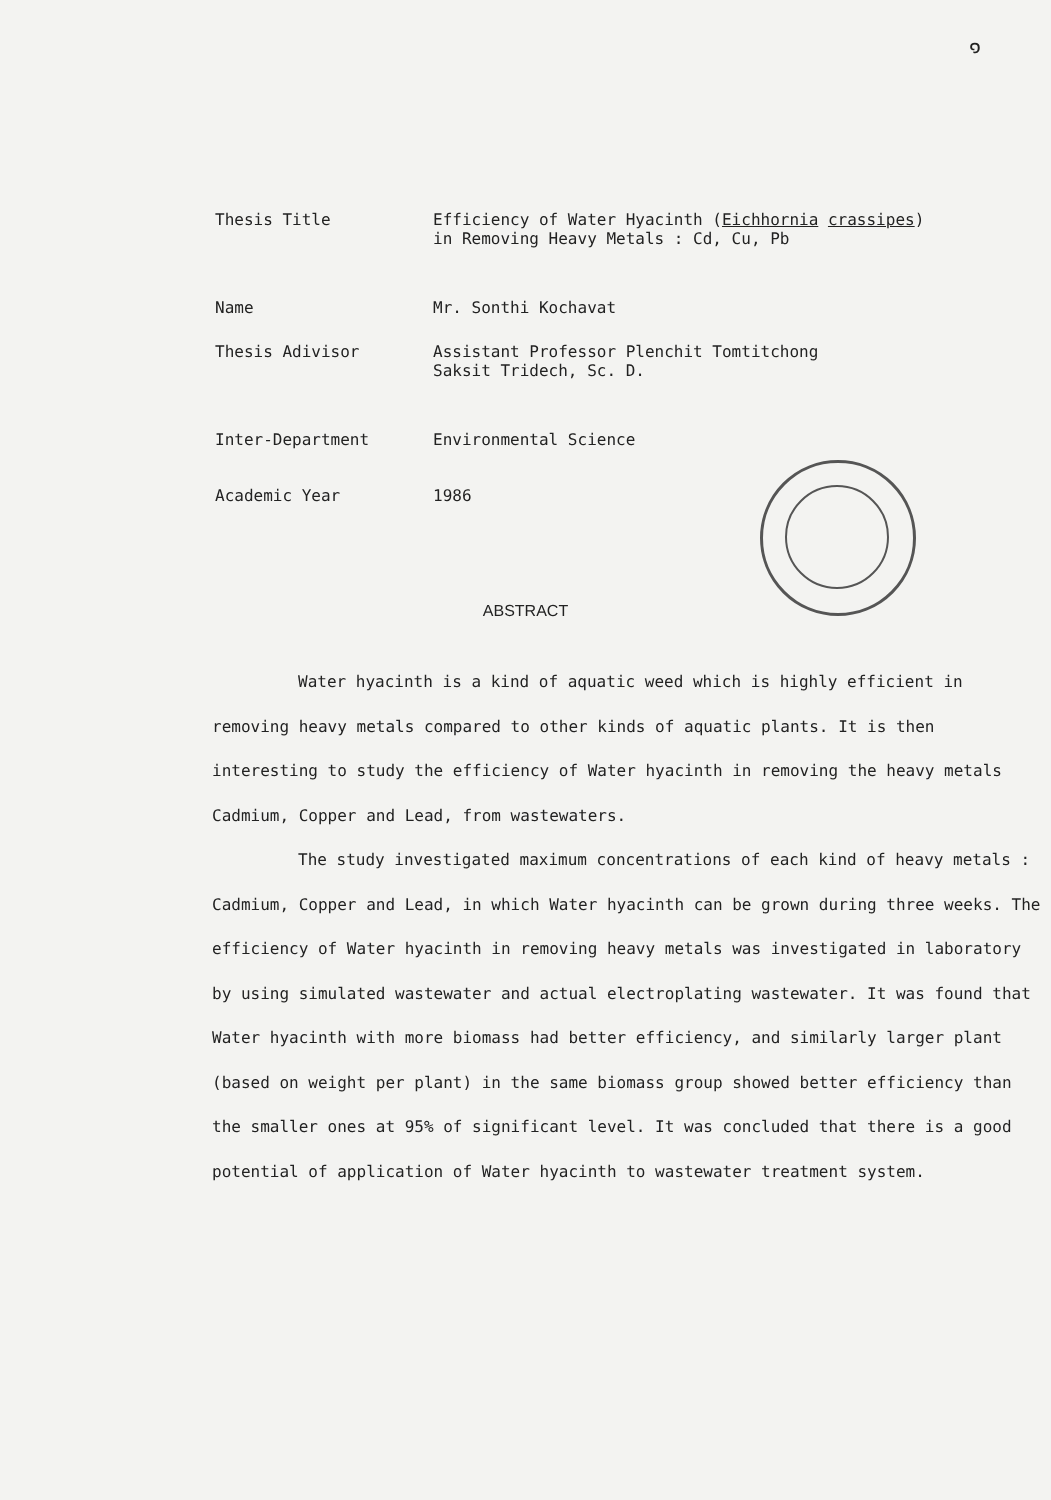๑
| Thesis Title | Efficiency of Water Hyacinth ( Eichhornia crassipes ) in Removing Heavy Metals : Cd, Cu, Pb |
| Name | Mr. Sonthi Kochavat |
| Thesis Adivisor | Assistant Professor Plenchit Tomtitchong Saksit Tridech, Sc. D. |
| Inter-Department | Environmental Science |
| Academic Year | 1986 |
ABSTRACT
Water hyacinth is a kind of aquatic weed which is highly efficient in removing heavy metals compared to other kinds of aquatic plants. It is then interesting to study the efficiency of Water hyacinth in removing the heavy metals Cadmium, Copper and Lead, from wastewaters.
The study investigated maximum concentrations of each kind of heavy metals : Cadmium, Copper and Lead, in which Water hyacinth can be grown during three weeks. The efficiency of Water hyacinth in removing heavy metals was investigated in laboratory by using simulated wastewater and actual electroplating wastewater. It was found that Water hyacinth with more biomass had better efficiency, and similarly larger plant (based on weight per plant) in the same biomass group showed better efficiency than the smaller ones at 95% of significant level. It was concluded that there is a good potential of application of Water hyacinth to wastewater treatment system.